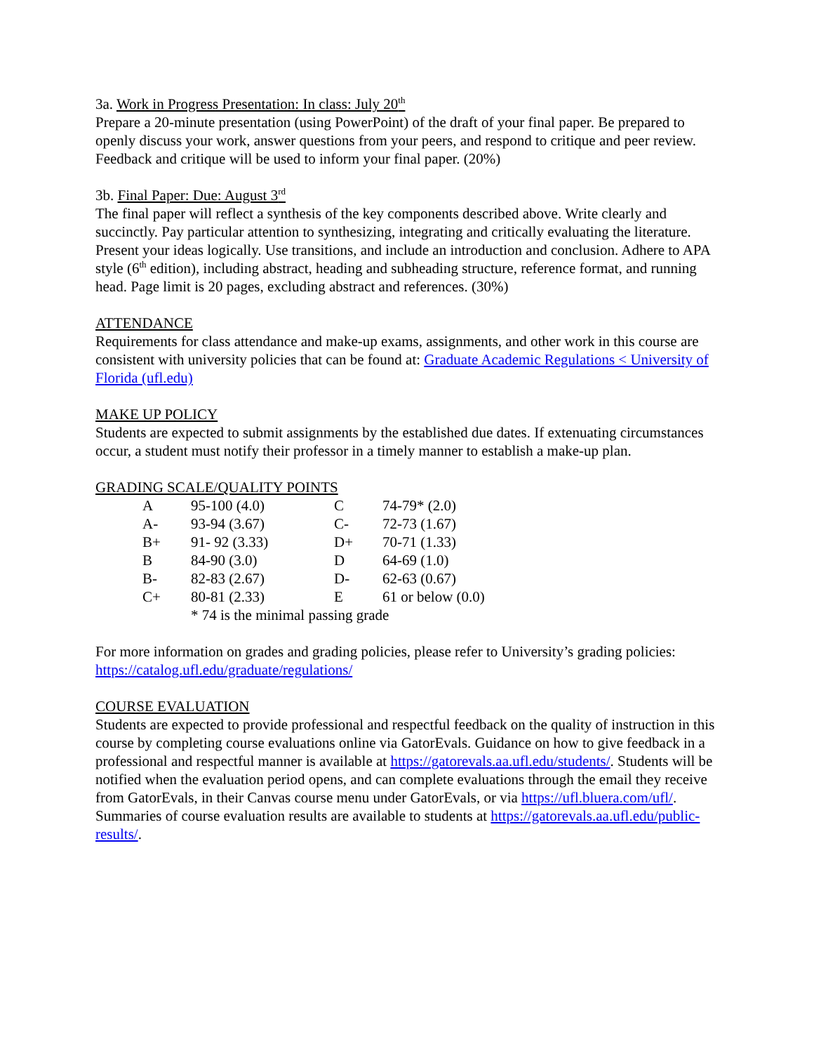3a. Work in Progress Presentation: In class: July 20<sup>th</sup>
Prepare a 20-minute presentation (using PowerPoint) of the draft of your final paper. Be prepared to openly discuss your work, answer questions from your peers, and respond to critique and peer review. Feedback and critique will be used to inform your final paper. (20%)
3b. Final Paper: Due: August 3<sup>rd</sup>
The final paper will reflect a synthesis of the key components described above. Write clearly and succinctly. Pay particular attention to synthesizing, integrating and critically evaluating the literature. Present your ideas logically. Use transitions, and include an introduction and conclusion. Adhere to APA style (6<sup>th</sup> edition), including abstract, heading and subheading structure, reference format, and running head. Page limit is 20 pages, excluding abstract and references. (30%)
ATTENDANCE
Requirements for class attendance and make-up exams, assignments, and other work in this course are consistent with university policies that can be found at: Graduate Academic Regulations < University of Florida (ufl.edu)
MAKE UP POLICY
Students are expected to submit assignments by the established due dates. If extenuating circumstances occur, a student must notify their professor in a timely manner to establish a make-up plan.
GRADING SCALE/QUALITY POINTS
| A | 95-100 (4.0) | C | 74-79* (2.0) |
| A- | 93-94 (3.67) | C- | 72-73 (1.67) |
| B+ | 91- 92 (3.33) | D+ | 70-71 (1.33) |
| B | 84-90 (3.0) | D | 64-69 (1.0) |
| B- | 82-83 (2.67) | D- | 62-63 (0.67) |
| C+ | 80-81 (2.33) | E | 61 or below (0.0) |
| | * 74 is the minimal passing grade | | |
For more information on grades and grading policies, please refer to University’s grading policies: https://catalog.ufl.edu/graduate/regulations/
COURSE EVALUATION
Students are expected to provide professional and respectful feedback on the quality of instruction in this course by completing course evaluations online via GatorEvals. Guidance on how to give feedback in a professional and respectful manner is available at https://gatorevals.aa.ufl.edu/students/. Students will be notified when the evaluation period opens, and can complete evaluations through the email they receive from GatorEvals, in their Canvas course menu under GatorEvals, or via https://ufl.bluera.com/ufl/. Summaries of course evaluation results are available to students at https://gatorevals.aa.ufl.edu/public-results/.